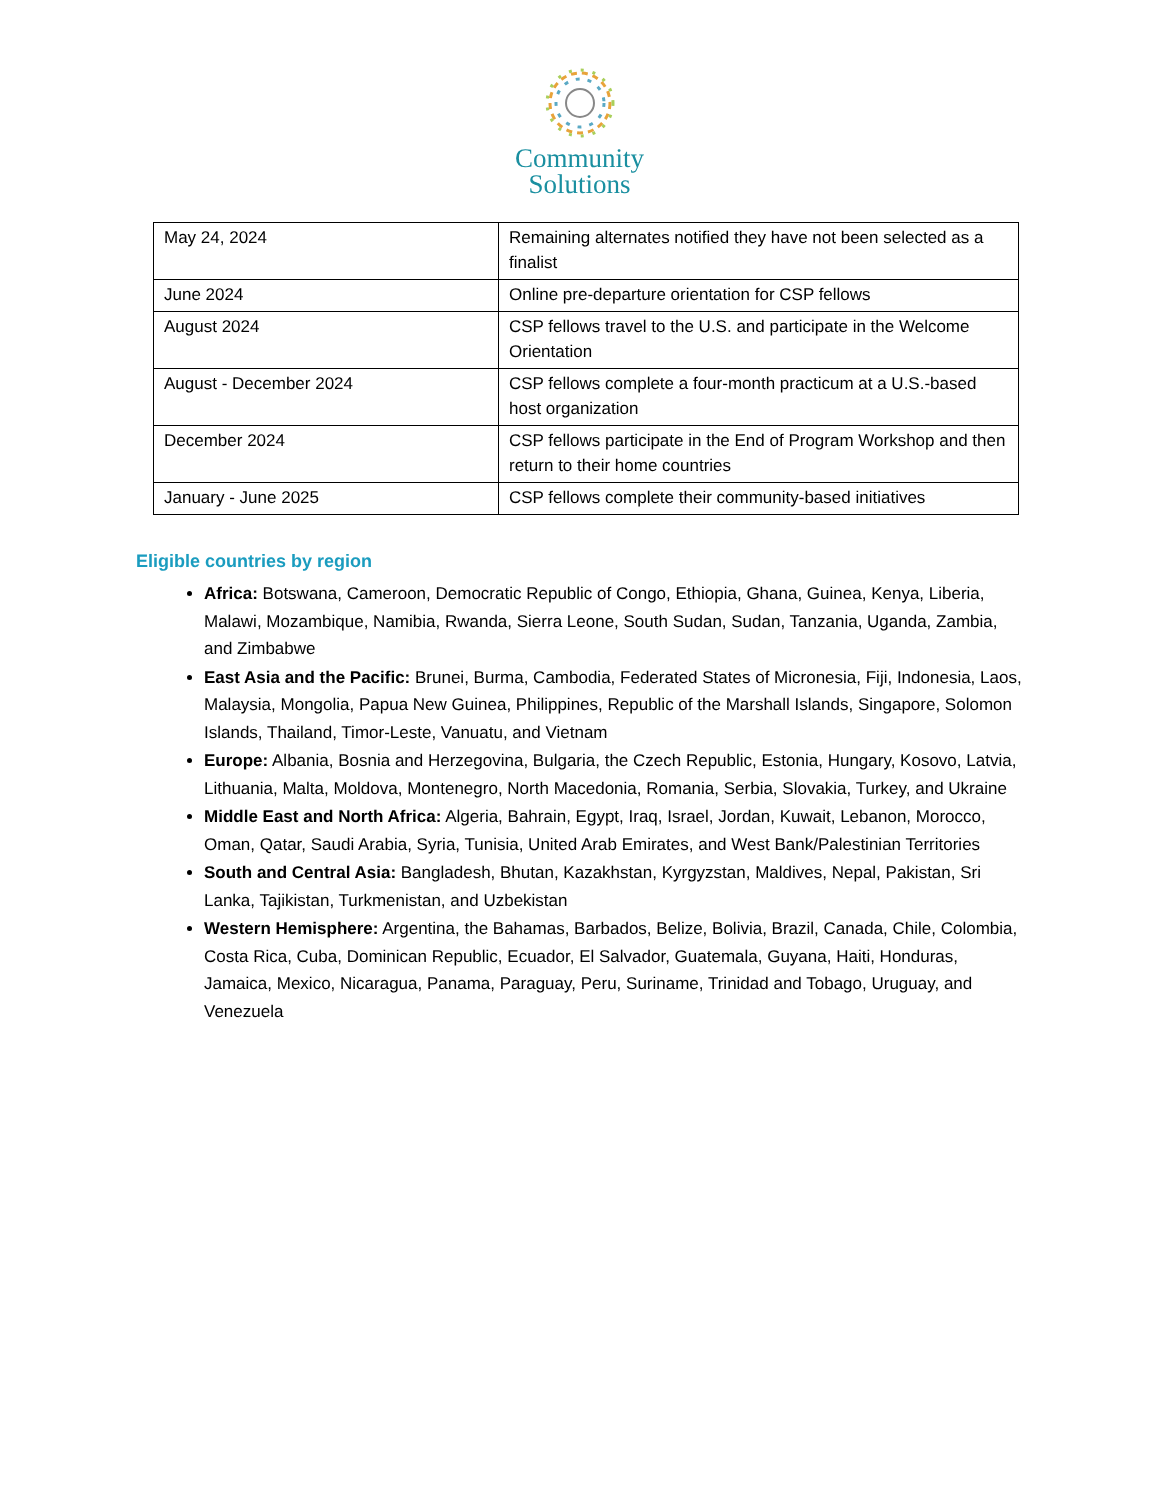Community
Solutions
| May 24, 2024 | Remaining alternates notified they have not been selected as a finalist |
| June 2024 | Online pre-departure orientation for CSP fellows |
| August 2024 | CSP fellows travel to the U.S. and participate in the Welcome Orientation |
| August - December 2024 | CSP fellows complete a four-month practicum at a U.S.-based host organization |
| December 2024 | CSP fellows participate in the End of Program Workshop and then return to their home countries |
| January - June 2025 | CSP fellows complete their community-based initiatives |
Eligible countries by region
Africa: Botswana, Cameroon, Democratic Republic of Congo, Ethiopia, Ghana, Guinea, Kenya, Liberia, Malawi, Mozambique, Namibia, Rwanda, Sierra Leone, South Sudan, Sudan, Tanzania, Uganda, Zambia, and Zimbabwe
East Asia and the Pacific: Brunei, Burma, Cambodia, Federated States of Micronesia, Fiji, Indonesia, Laos, Malaysia, Mongolia, Papua New Guinea, Philippines, Republic of the Marshall Islands, Singapore, Solomon Islands, Thailand, Timor-Leste, Vanuatu, and Vietnam
Europe: Albania, Bosnia and Herzegovina, Bulgaria, the Czech Republic, Estonia, Hungary, Kosovo, Latvia, Lithuania, Malta, Moldova, Montenegro, North Macedonia, Romania, Serbia, Slovakia, Turkey, and Ukraine
Middle East and North Africa: Algeria, Bahrain, Egypt, Iraq, Israel, Jordan, Kuwait, Lebanon, Morocco, Oman, Qatar, Saudi Arabia, Syria, Tunisia, United Arab Emirates, and West Bank/Palestinian Territories
South and Central Asia: Bangladesh, Bhutan, Kazakhstan, Kyrgyzstan, Maldives, Nepal, Pakistan, Sri Lanka, Tajikistan, Turkmenistan, and Uzbekistan
Western Hemisphere: Argentina, the Bahamas, Barbados, Belize, Bolivia, Brazil, Canada, Chile, Colombia, Costa Rica, Cuba, Dominican Republic, Ecuador, El Salvador, Guatemala, Guyana, Haiti, Honduras, Jamaica, Mexico, Nicaragua, Panama, Paraguay, Peru, Suriname, Trinidad and Tobago, Uruguay, and Venezuela